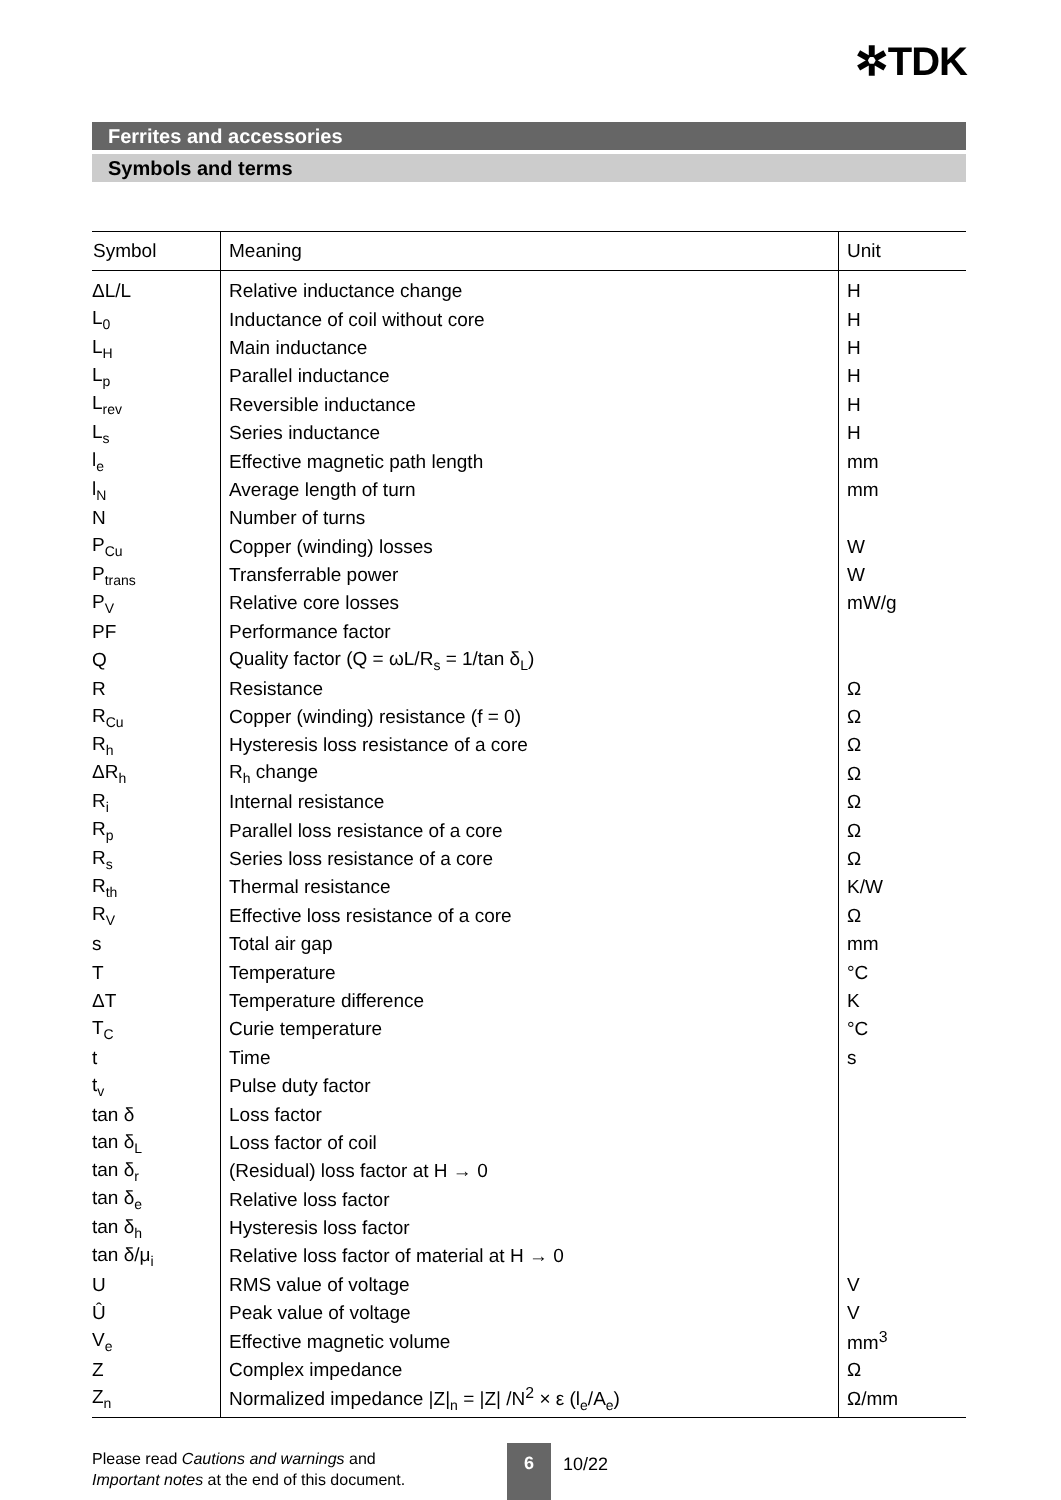✲TDK
Ferrites and accessories
Symbols and terms
| Symbol | Meaning | Unit |
| --- | --- | --- |
| ΔL/L | Relative inductance change | H |
| L<sub>0</sub> | Inductance of coil without core | H |
| L<sub>H</sub> | Main inductance | H |
| L<sub>p</sub> | Parallel inductance | H |
| L<sub>rev</sub> | Reversible inductance | H |
| L<sub>s</sub> | Series inductance | H |
| l<sub>e</sub> | Effective magnetic path length | mm |
| l<sub>N</sub> | Average length of turn | mm |
| N | Number of turns | |
| P<sub>Cu</sub> | Copper (winding) losses | W |
| P<sub>trans</sub> | Transferrable power | W |
| P<sub>V</sub> | Relative core losses | mW/g |
| PF | Performance factor | |
| Q | Quality factor (Q = ωL/R<sub>s</sub> = 1/tan δ<sub>L</sub>) | |
| R | Resistance | Ω |
| R<sub>Cu</sub> | Copper (winding) resistance (f = 0) | Ω |
| R<sub>h</sub> | Hysteresis loss resistance of a core | Ω |
| ΔR<sub>h</sub> | R<sub>h</sub> change | Ω |
| R<sub>i</sub> | Internal resistance | Ω |
| R<sub>p</sub> | Parallel loss resistance of a core | Ω |
| R<sub>s</sub> | Series loss resistance of a core | Ω |
| R<sub>th</sub> | Thermal resistance | K/W |
| R<sub>V</sub> | Effective loss resistance of a core | Ω |
| s | Total air gap | mm |
| T | Temperature | °C |
| ΔT | Temperature difference | K |
| T<sub>C</sub> | Curie temperature | °C |
| t | Time | s |
| t<sub>v</sub> | Pulse duty factor | |
| tan δ | Loss factor | |
| tan δ<sub>L</sub> | Loss factor of coil | |
| tan δ<sub>r</sub> | (Residual) loss factor at H → 0 | |
| tan δ<sub>e</sub> | Relative loss factor | |
| tan δ<sub>h</sub> | Hysteresis loss factor | |
| tan δ/μ<sub>i</sub> | Relative loss factor of material at H → 0 | |
| U | RMS value of voltage | V |
| Û | Peak value of voltage | V |
| V<sub>e</sub> | Effective magnetic volume | mm<sup>3</sup> |
| Z | Complex impedance | Ω |
| Z<sub>n</sub> | Normalized impedance /Z/<sub>n</sub> = /Z/ /N<sup>2</sup> × ε (l<sub>e</sub>/A<sub>e</sub>) | Ω/mm |
Please read Cautions and warnings and
Important notes at the end of this document.
6
10/22